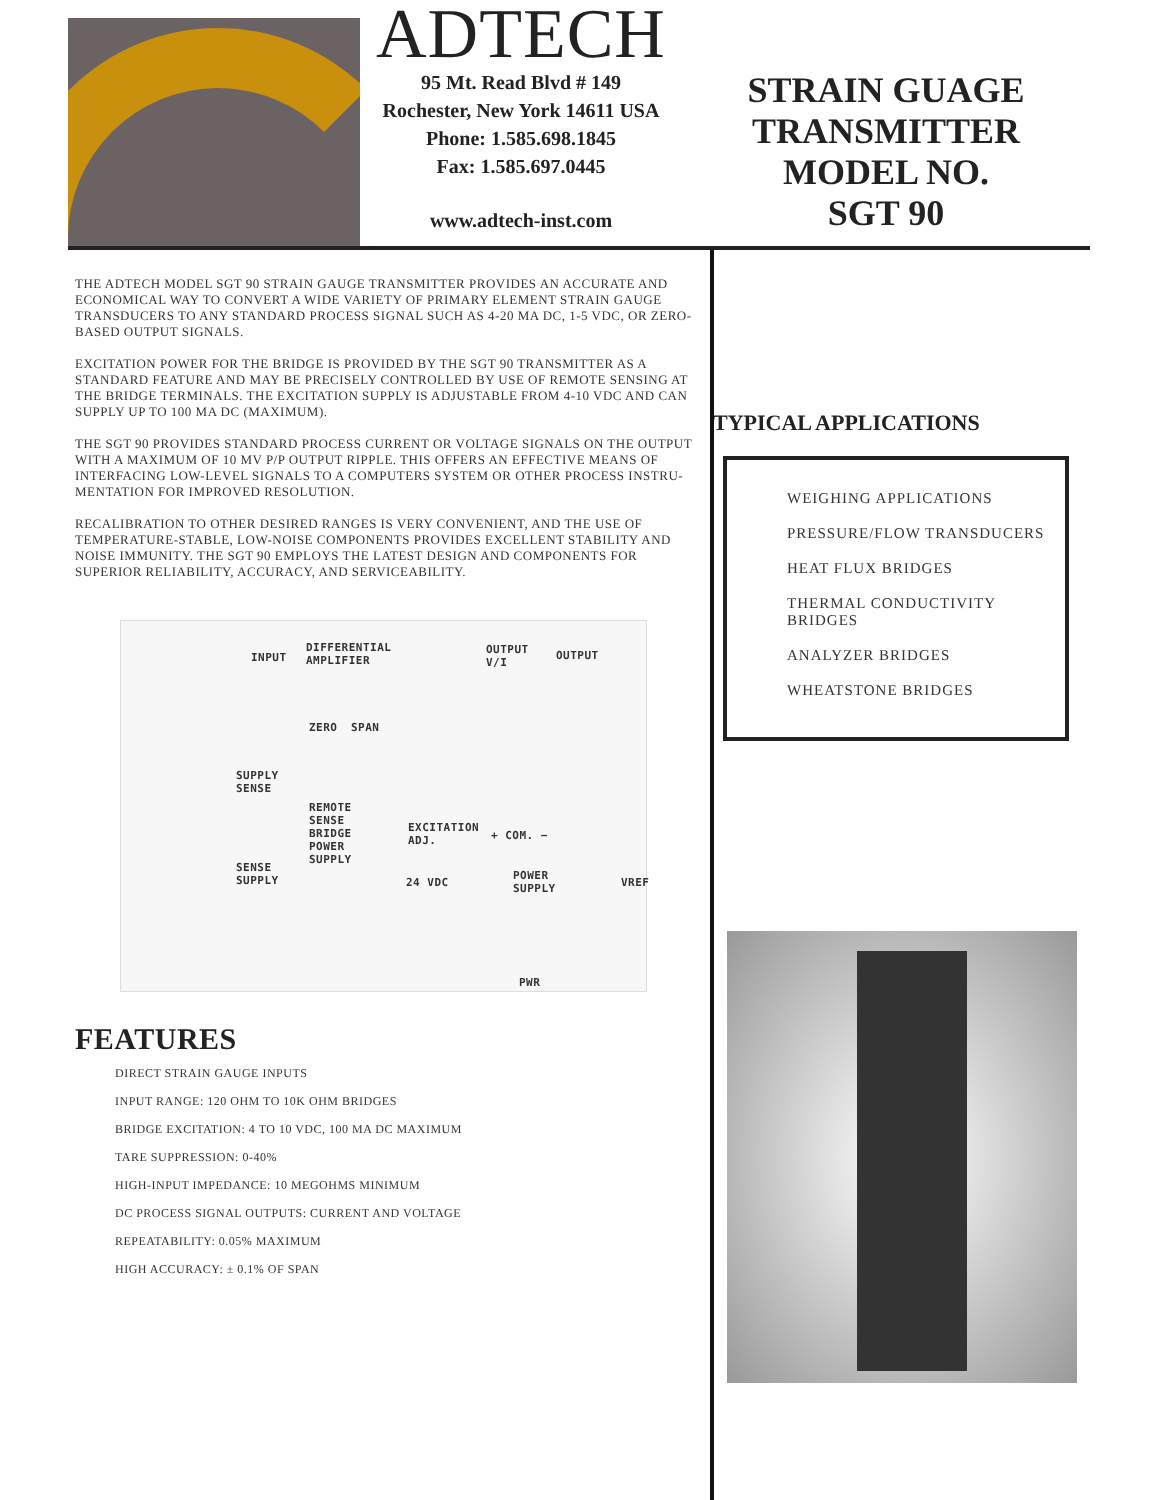ADTECH
95 Mt. Read Blvd # 149
Rochester, New York 14611 USA
Phone: 1.585.698.1845
Fax: 1.585.697.0445
www.adtech-inst.com
STRAIN GUAGE
TRANSMITTER
MODEL NO.
SGT 90
THE ADTECH MODEL SGT 90 STRAIN GAUGE TRANSMITTER PROVIDES AN ACCURATE AND ECONOMICAL WAY TO CONVERT A WIDE VARIETY OF PRIMARY ELEMENT STRAIN GAUGE TRANSDUCERS TO ANY STANDARD PROCESS SIGNAL SUCH AS 4-20 MA DC, 1-5 VDC, OR ZERO-BASED OUTPUT SIGNALS.
EXCITATION POWER FOR THE BRIDGE IS PROVIDED BY THE SGT 90 TRANSMITTER AS A STANDARD FEATURE AND MAY BE PRECISELY CONTROLLED BY USE OF REMOTE SENSING AT THE BRIDGE TERMINALS. THE EXCITATION SUPPLY IS ADJUSTABLE FROM 4-10 VDC AND CAN SUPPLY UP TO 100 MA DC (MAXIMUM).
THE SGT 90 PROVIDES STANDARD PROCESS CURRENT OR VOLTAGE SIGNALS ON THE OUTPUT WITH A MAXIMUM OF 10 MV P/P OUTPUT RIPPLE. THIS OFFERS AN EFFECTIVE MEANS OF INTERFACING LOW-LEVEL SIGNALS TO A COMPUTERS SYSTEM OR OTHER PROCESS INSTRU-MENTATION FOR IMPROVED RESOLUTION.
RECALIBRATION TO OTHER DESIRED RANGES IS VERY CONVENIENT, AND THE USE OF TEMPERATURE-STABLE, LOW-NOISE COMPONENTS PROVIDES EXCELLENT STABILITY AND NOISE IMMUNITY. THE SGT 90 EMPLOYS THE LATEST DESIGN AND COMPONENTS FOR SUPERIOR RELIABILITY, ACCURACY, AND SERVICEABILITY.
INPUT
DIFFERENTIAL
AMPLIFIER
OUTPUT
V/I
OUTPUT
ZERO SPAN
SUPPLY
SENSE
REMOTE
SENSE
BRIDGE
POWER
SUPPLY
EXCITATION
ADJ. + COM. −
SENSE
SUPPLY 24 VDC
POWER
SUPPLY VREF
PWR
FEATURES
DIRECT STRAIN GAUGE INPUTS
INPUT RANGE: 120 OHM TO 10K OHM BRIDGES
BRIDGE EXCITATION: 4 TO 10 VDC, 100 MA DC MAXIMUM
TARE SUPPRESSION: 0-40%
HIGH-INPUT IMPEDANCE: 10 MEGOHMS MINIMUM
DC PROCESS SIGNAL OUTPUTS: CURRENT AND VOLTAGE
REPEATABILITY: 0.05% MAXIMUM
HIGH ACCURACY: ± 0.1% OF SPAN
TYPICAL APPLICATIONS
WEIGHING APPLICATIONS
PRESSURE/FLOW TRANSDUCERS
HEAT FLUX BRIDGES
THERMAL CONDUCTIVITY BRIDGES
ANALYZER BRIDGES
WHEATSTONE BRIDGES